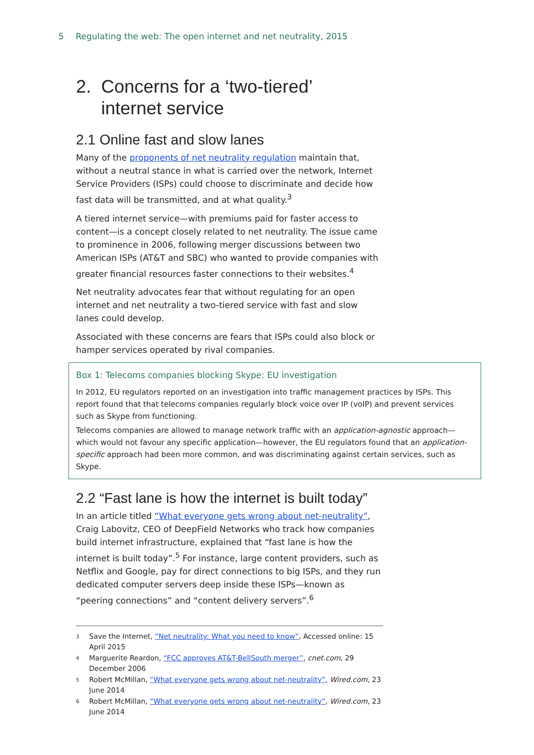5 Regulating the web: The open internet and net neutrality, 2015
2. Concerns for a ‘two-tiered’
internet service
2.1 Online fast and slow lanes
Many of the proponents of net neutrality regulation maintain that, without a neutral stance in what is carried over the network, Internet Service Providers (ISPs) could choose to discriminate and decide how fast data will be transmitted, and at what quality.<sup>3</sup>
A tiered internet service—with premiums paid for faster access to content—is a concept closely related to net neutrality. The issue came to prominence in 2006, following merger discussions between two American ISPs (AT&T and SBC) who wanted to provide companies with greater financial resources faster connections to their websites.<sup>4</sup>
Net neutrality advocates fear that without regulating for an open internet and net neutrality a two-tiered service with fast and slow lanes could develop.
Associated with these concerns are fears that ISPs could also block or hamper services operated by rival companies.
Box 1: Telecoms companies blocking Skype: EU investigation
In 2012, EU regulators reported on an investigation into traffic management practices by ISPs. This report found that that telecoms companies regularly block voice over IP (voIP) and prevent services such as Skype from functioning.
Telecoms companies are allowed to manage network traffic with an application-agnostic approach—which would not favour any specific application—however, the EU regulators found that an application-specific approach had been more common, and was discriminating against certain services, such as Skype.
2.2 “Fast lane is how the internet is built today”
In an article titled “What everyone gets wrong about net-neutrality”, Craig Labovitz, CEO of DeepField Networks who track how companies build internet infrastructure, explained that “fast lane is how the internet is built today”.<sup>5</sup> For instance, large content providers, such as Netflix and Google, pay for direct connections to big ISPs, and they run dedicated computer servers deep inside these ISPs—known as “peering connections” and “content delivery servers”.<sup>6</sup>
<sup>3</sup> Save the Internet, “Net neutrality: What you need to know”, Accessed online: 15 April 2015
<sup>4</sup> Marguerite Reardon, “FCC approves AT&T-BellSouth merger”, cnet.com, 29 December 2006
<sup>5</sup> Robert McMillan, “What everyone gets wrong about net-neutrality”, Wired.com, 23 June 2014
<sup>6</sup> Robert McMillan, “What everyone gets wrong about net-neutrality”, Wired.com, 23 June 2014